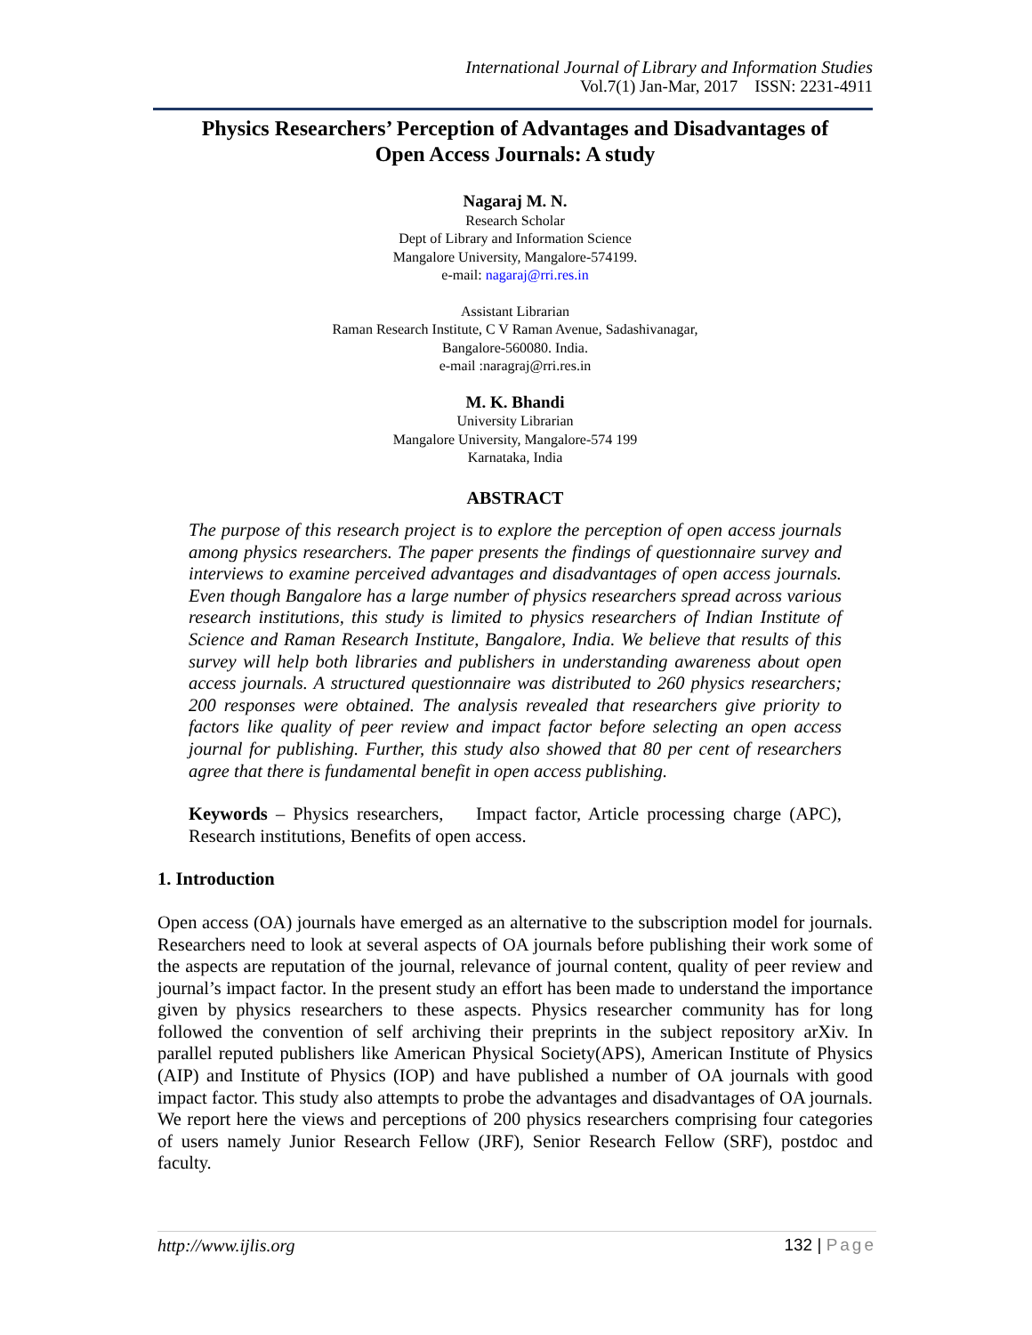International Journal of Library and Information Studies
Vol.7(1) Jan-Mar, 2017 ISSN: 2231-4911
Physics Researchers’ Perception of Advantages and Disadvantages of
Open Access Journals: A study
Nagaraj M. N.
Research Scholar
Dept of Library and Information Science
Mangalore University, Mangalore-574199.
e-mail: nagaraj@rri.res.in
Assistant Librarian
Raman Research Institute, C V Raman Avenue, Sadashivanagar,
Bangalore-560080. India.
e-mail :naragraj@rri.res.in
M. K. Bhandi
University Librarian
Mangalore University, Mangalore-574 199
Karnataka, India
ABSTRACT
The purpose of this research project is to explore the perception of open access journals among physics researchers. The paper presents the findings of questionnaire survey and interviews to examine perceived advantages and disadvantages of open access journals. Even though Bangalore has a large number of physics researchers spread across various research institutions, this study is limited to physics researchers of Indian Institute of Science and Raman Research Institute, Bangalore, India. We believe that results of this survey will help both libraries and publishers in understanding awareness about open access journals. A structured questionnaire was distributed to 260 physics researchers; 200 responses were obtained. The analysis revealed that researchers give priority to factors like quality of peer review and impact factor before selecting an open access journal for publishing. Further, this study also showed that 80 per cent of researchers agree that there is fundamental benefit in open access publishing.
Keywords – Physics researchers, Impact factor, Article processing charge (APC), Research institutions, Benefits of open access.
1. Introduction
Open access (OA) journals have emerged as an alternative to the subscription model for journals. Researchers need to look at several aspects of OA journals before publishing their work some of the aspects are reputation of the journal, relevance of journal content, quality of peer review and journal’s impact factor. In the present study an effort has been made to understand the importance given by physics researchers to these aspects. Physics researcher community has for long followed the convention of self archiving their preprints in the subject repository arXiv. In parallel reputed publishers like American Physical Society(APS), American Institute of Physics (AIP) and Institute of Physics (IOP) and have published a number of OA journals with good impact factor. This study also attempts to probe the advantages and disadvantages of OA journals. We report here the views and perceptions of 200 physics researchers comprising four categories of users namely Junior Research Fellow (JRF), Senior Research Fellow (SRF), postdoc and faculty.
http://www.ijlis.org 132 | Page